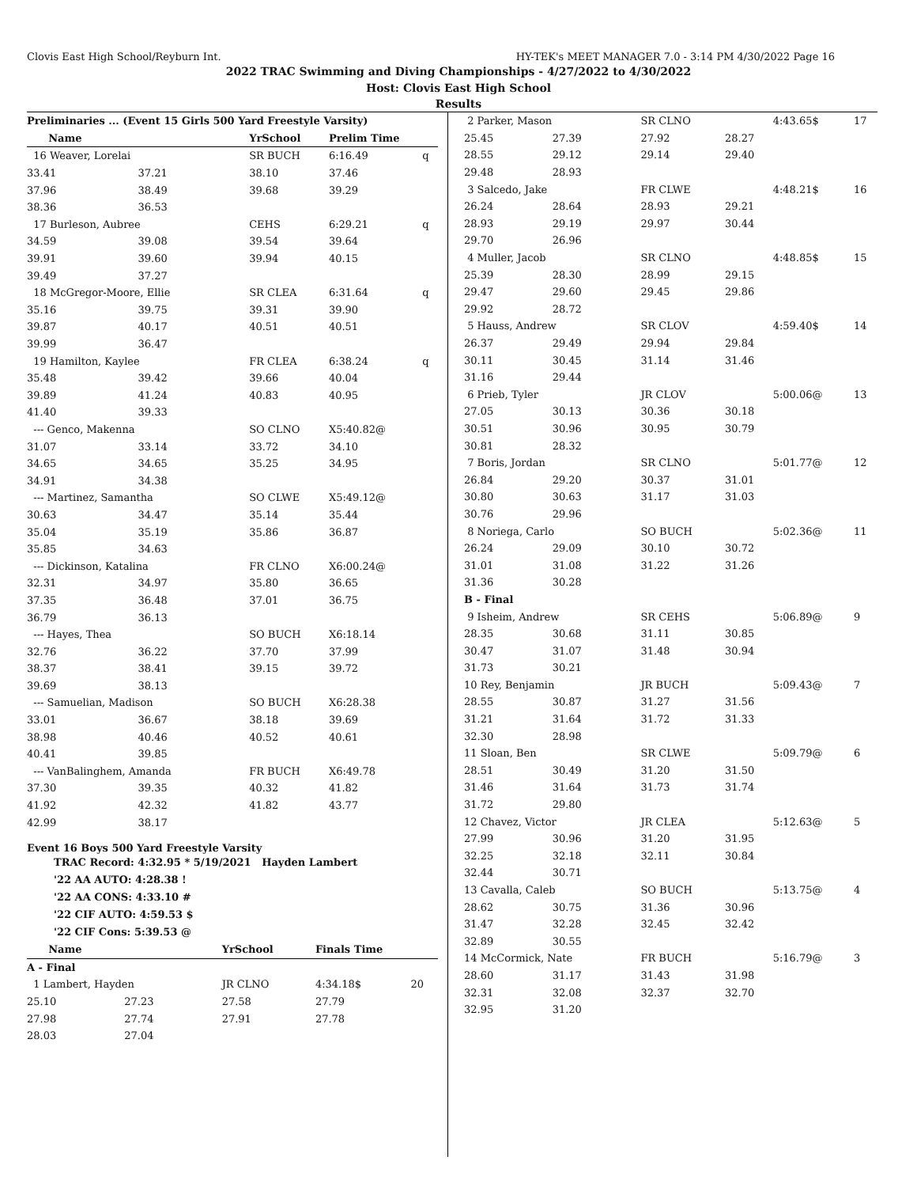Clovis East High School/Reyburn Int. HY-TEK's MEET MANAGER 7.0 - 3:14 PM 4/30/2022 Page 16
2022 TRAC Swimming and Diving Championships - 4/27/2022 to 4/30/2022
Host: Clovis East High School
Results
| Preliminaries ... (Event 15 Girls 500 Yard Freestyle Varsity) | | | | |
| Name | | YrSchool | Prelim Time | |
| 16 Weaver, Lorelai | | SR BUCH | 6:16.49 | q |
| 33.41 | 37.21 | 38.10 | 37.46 | |
| 37.96 | 38.49 | 39.68 | 39.29 | |
| 38.36 | 36.53 | | | |
| 17 Burleson, Aubree | | CEHS | 6:29.21 | q |
| 34.59 | 39.08 | 39.54 | 39.64 | |
| 39.91 | 39.60 | 39.94 | 40.15 | |
| 39.49 | 37.27 | | | |
| 18 McGregor-Moore, Ellie | | SR CLEA | 6:31.64 | q |
| 35.16 | 39.75 | 39.31 | 39.90 | |
| 39.87 | 40.17 | 40.51 | 40.51 | |
| 39.99 | 36.47 | | | |
| 19 Hamilton, Kaylee | | FR CLEA | 6:38.24 | q |
| 35.48 | 39.42 | 39.66 | 40.04 | |
| 39.89 | 41.24 | 40.83 | 40.95 | |
| 41.40 | 39.33 | | | |
| --- Genco, Makenna | | SO CLNO | X5:40.82@ | |
| 31.07 | 33.14 | 33.72 | 34.10 | |
| 34.65 | 34.65 | 35.25 | 34.95 | |
| 34.91 | 34.38 | | | |
| --- Martinez, Samantha | | SO CLWE | X5:49.12@ | |
| 30.63 | 34.47 | 35.14 | 35.44 | |
| 35.04 | 35.19 | 35.86 | 36.87 | |
| 35.85 | 34.63 | | | |
| --- Dickinson, Katalina | | FR CLNO | X6:00.24@ | |
| 32.31 | 34.97 | 35.80 | 36.65 | |
| 37.35 | 36.48 | 37.01 | 36.75 | |
| 36.79 | 36.13 | | | |
| --- Hayes, Thea | | SO BUCH | X6:18.14 | |
| 32.76 | 36.22 | 37.70 | 37.99 | |
| 38.37 | 38.41 | 39.15 | 39.72 | |
| 39.69 | 38.13 | | | |
| --- Samuelian, Madison | | SO BUCH | X6:28.38 | |
| 33.01 | 36.67 | 38.18 | 39.69 | |
| 38.98 | 40.46 | 40.52 | 40.61 | |
| 40.41 | 39.85 | | | |
| --- VanBalinghem, Amanda | | FR BUCH | X6:49.78 | |
| 37.30 | 39.35 | 40.32 | 41.82 | |
| 41.92 | 42.32 | 41.82 | 43.77 | |
| 42.99 | 38.17 | | | |
Event 16 Boys 500 Yard Freestyle Varsity
TRAC Record: 4:32.95 * 5/19/2021 Hayden Lambert
'22 AA AUTO: 4:28.38 !
'22 AA CONS: 4:33.10 #
'22 CIF AUTO: 4:59.53 $
'22 CIF Cons: 5:39.53 @
| Name | | YrSchool | Finals Time | |
| --- | --- | --- | --- | --- |
| A - Final | | | | |
| 1 Lambert, Hayden | | JR CLNO | 4:34.18$ | 20 |
| 25.10 | 27.23 | 27.58 | 27.79 | |
| 27.98 | 27.74 | 27.91 | 27.78 | |
| 28.03 | 27.04 | | | |
| 2 Parker, Mason | | SR CLNO | | 4:43.65$ | 17 |
| 25.45 | 27.39 | 27.92 | 28.27 | | |
| 28.55 | 29.12 | 29.14 | 29.40 | | |
| 29.48 | 28.93 | | | | |
| 3 Salcedo, Jake | | FR CLWE | | 4:48.21$ | 16 |
| 26.24 | 28.64 | 28.93 | 29.21 | | |
| 28.93 | 29.19 | 29.97 | 30.44 | | |
| 29.70 | 26.96 | | | | |
| 4 Muller, Jacob | | SR CLNO | | 4:48.85$ | 15 |
| 25.39 | 28.30 | 28.99 | 29.15 | | |
| 29.47 | 29.60 | 29.45 | 29.86 | | |
| 29.92 | 28.72 | | | | |
| 5 Hauss, Andrew | | SR CLOV | | 4:59.40$ | 14 |
| 26.37 | 29.49 | 29.94 | 29.84 | | |
| 30.11 | 30.45 | 31.14 | 31.46 | | |
| 31.16 | 29.44 | | | | |
| 6 Prieb, Tyler | | JR CLOV | | 5:00.06@ | 13 |
| 27.05 | 30.13 | 30.36 | 30.18 | | |
| 30.51 | 30.96 | 30.95 | 30.79 | | |
| 30.81 | 28.32 | | | | |
| 7 Boris, Jordan | | SR CLNO | | 5:01.77@ | 12 |
| 26.84 | 29.20 | 30.37 | 31.01 | | |
| 30.80 | 30.63 | 31.17 | 31.03 | | |
| 30.76 | 29.96 | | | | |
| 8 Noriega, Carlo | | SO BUCH | | 5:02.36@ | 11 |
| 26.24 | 29.09 | 30.10 | 30.72 | | |
| 31.01 | 31.08 | 31.22 | 31.26 | | |
| 31.36 | 30.28 | | | | |
| B - Final | | | | | |
| 9 Isheim, Andrew | | SR CEHS | | 5:06.89@ | 9 |
| 28.35 | 30.68 | 31.11 | 30.85 | | |
| 30.47 | 31.07 | 31.48 | 30.94 | | |
| 31.73 | 30.21 | | | | |
| 10 Rey, Benjamin | | JR BUCH | | 5:09.43@ | 7 |
| 28.55 | 30.87 | 31.27 | 31.56 | | |
| 31.21 | 31.64 | 31.72 | 31.33 | | |
| 32.30 | 28.98 | | | | |
| 11 Sloan, Ben | | SR CLWE | | 5:09.79@ | 6 |
| 28.51 | 30.49 | 31.20 | 31.50 | | |
| 31.46 | 31.64 | 31.73 | 31.74 | | |
| 31.72 | 29.80 | | | | |
| 12 Chavez, Victor | | JR CLEA | | 5:12.63@ | 5 |
| 27.99 | 30.96 | 31.20 | 31.95 | | |
| 32.25 | 32.18 | 32.11 | 30.84 | | |
| 32.44 | 30.71 | | | | |
| 13 Cavalla, Caleb | | SO BUCH | | 5:13.75@ | 4 |
| 28.62 | 30.75 | 31.36 | 30.96 | | |
| 31.47 | 32.28 | 32.45 | 32.42 | | |
| 32.89 | 30.55 | | | | |
| 14 McCormick, Nate | | FR BUCH | | 5:16.79@ | 3 |
| 28.60 | 31.17 | 31.43 | 31.98 | | |
| 32.31 | 32.08 | 32.37 | 32.70 | | |
| 32.95 | 31.20 | | | | |